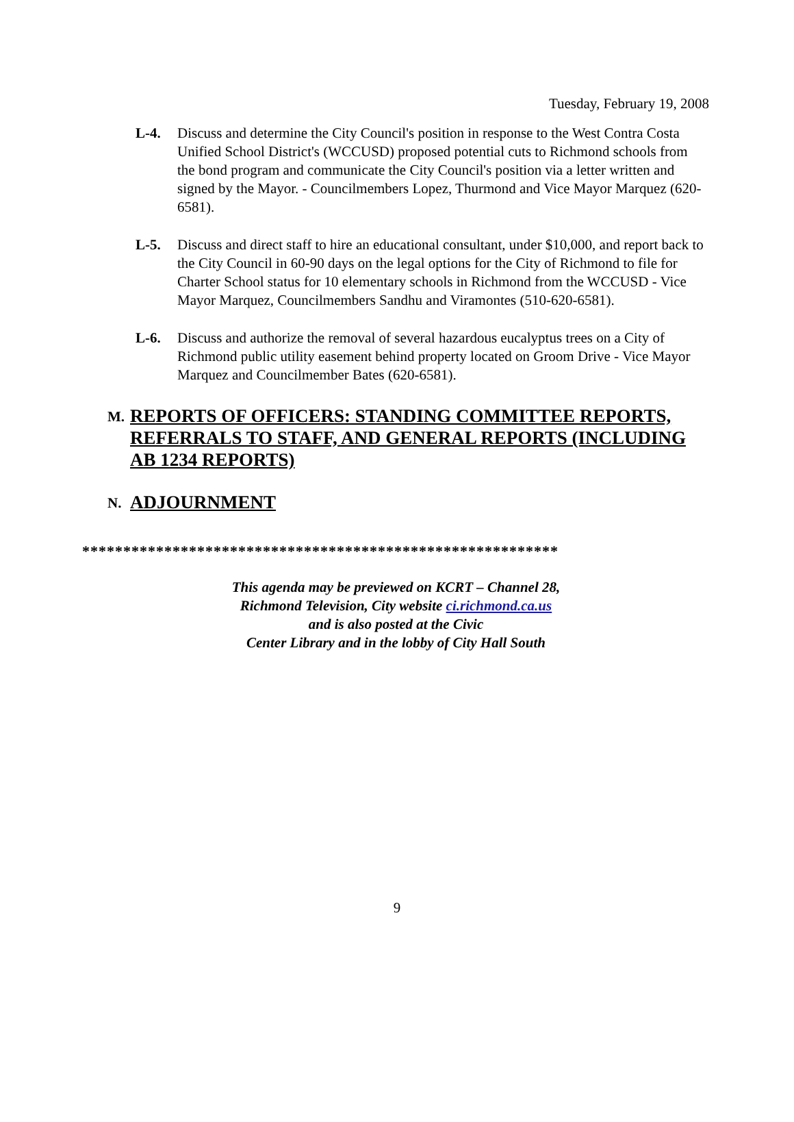Tuesday, February 19, 2008
L-4. Discuss and determine the City Council's position in response to the West Contra Costa Unified School District's (WCCUSD) proposed potential cuts to Richmond schools from the bond program and communicate the City Council's position via a letter written and signed by the Mayor. - Councilmembers Lopez, Thurmond and Vice Mayor Marquez (620-6581).
L-5. Discuss and direct staff to hire an educational consultant, under $10,000, and report back to the City Council in 60-90 days on the legal options for the City of Richmond to file for Charter School status for 10 elementary schools in Richmond from the WCCUSD - Vice Mayor Marquez, Councilmembers Sandhu and Viramontes (510-620-6581).
L-6. Discuss and authorize the removal of several hazardous eucalyptus trees on a City of Richmond public utility easement behind property located on Groom Drive - Vice Mayor Marquez and Councilmember Bates (620-6581).
M.
REPORTS OF OFFICERS: STANDING COMMITTEE REPORTS, REFERRALS TO STAFF, AND GENERAL REPORTS (INCLUDING AB 1234 REPORTS)
N.
ADJOURNMENT
**********************************************************
This agenda may be previewed on KCRT – Channel 28,
Richmond Television, City website ci.richmond.ca.us
and is also posted at the Civic
Center Library and in the lobby of City Hall South
9